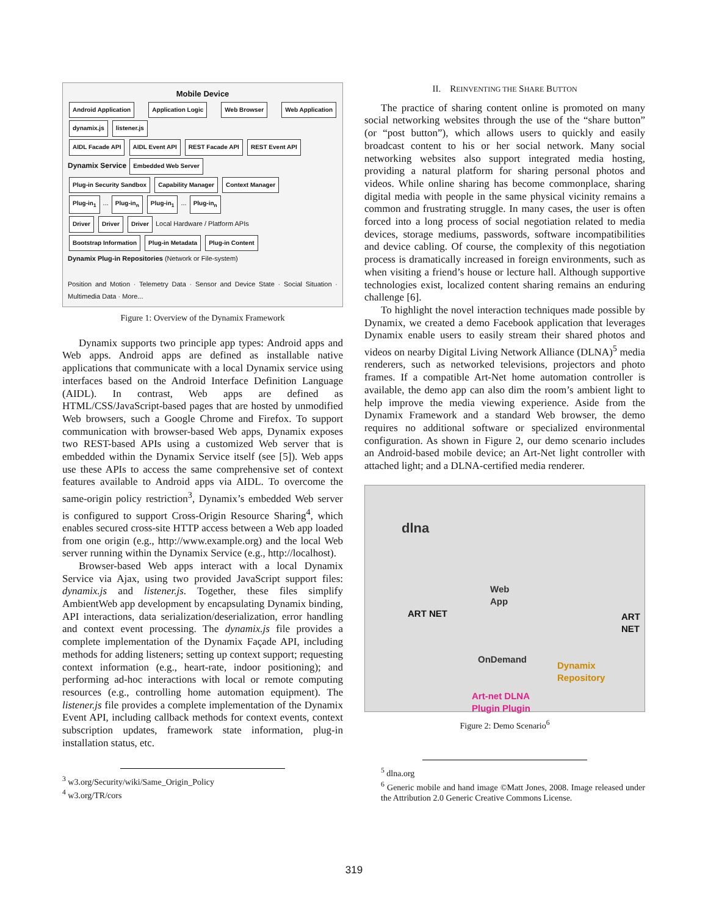Mobile Device
Android Application Application Logic Web Browser Web Application dynamix.js listener.js
AIDL Facade API AIDL Event API REST Facade API REST Event API
Dynamix Service Embedded Web Server
Plug-in Security Sandbox Capability Manager Context Manager
Plug-in<sub>1</sub> ... Plug-in<sub>n</sub> Plug-in<sub>1</sub> ... Plug-in<sub>n</sub>
Driver Driver Driver Local Hardware / Platform APIs
Bootstrap Information Plug-in Metadata Plug-in Content
Dynamix Plug-in Repositories (Network or File-system)
Position and Motion · Telemetry Data · Sensor and Device State · Social Situation · Multimedia Data · More...
Figure 1: Overview of the Dynamix Framework
Dynamix supports two principle app types: Android apps and Web apps. Android apps are defined as installable native applications that communicate with a local Dynamix service using interfaces based on the Android Interface Definition Language (AIDL). In contrast, Web apps are defined as HTML/CSS/JavaScript-based pages that are hosted by unmodified Web browsers, such a Google Chrome and Firefox. To support communication with browser-based Web apps, Dynamix exposes two REST-based APIs using a customized Web server that is embedded within the Dynamix Service itself (see [5]). Web apps use these APIs to access the same comprehensive set of context features available to Android apps via AIDL. To overcome the same-origin policy restriction<sup>3</sup>, Dynamix’s embedded Web server is configured to support Cross-Origin Resource Sharing<sup>4</sup>, which enables secured cross-site HTTP access between a Web app loaded from one origin (e.g., http://www.example.org) and the local Web server running within the Dynamix Service (e.g., http://localhost).
Browser-based Web apps interact with a local Dynamix Service via Ajax, using two provided JavaScript support files: dynamix.js and listener.js. Together, these files simplify AmbientWeb app development by encapsulating Dynamix binding, API interactions, data serialization/deserialization, error handling and context event processing. The dynamix.js file provides a complete implementation of the Dynamix Façade API, including methods for adding listeners; setting up context support; requesting context information (e.g., heart-rate, indoor positioning); and performing ad-hoc interactions with local or remote computing resources (e.g., controlling home automation equipment). The listener.js file provides a complete implementation of the Dynamix Event API, including callback methods for context events, context subscription updates, framework state information, plug-in installation status, etc.
<sup>3</sup> w3.org/Security/wiki/Same_Origin_Policy
<sup>4</sup> w3.org/TR/cors
II. REINVENTING THE SHARE BUTTON
The practice of sharing content online is promoted on many social networking websites through the use of the “share button” (or “post button”), which allows users to quickly and easily broadcast content to his or her social network. Many social networking websites also support integrated media hosting, providing a natural platform for sharing personal photos and videos. While online sharing has become commonplace, sharing digital media with people in the same physical vicinity remains a common and frustrating struggle. In many cases, the user is often forced into a long process of social negotiation related to media devices, storage mediums, passwords, software incompatibilities and device cabling. Of course, the complexity of this negotiation process is dramatically increased in foreign environments, such as when visiting a friend’s house or lecture hall. Although supportive technologies exist, localized content sharing remains an enduring challenge [6].
To highlight the novel interaction techniques made possible by Dynamix, we created a demo Facebook application that leverages Dynamix enable users to easily stream their shared photos and videos on nearby Digital Living Network Alliance (DLNA)<sup>5</sup> media renderers, such as networked televisions, projectors and photo frames. If a compatible Art-Net home automation controller is available, the demo app can also dim the room’s ambient light to help improve the media viewing experience. Aside from the Dynamix Framework and a standard Web browser, the demo requires no additional software or specialized environmental configuration. As shown in Figure 2, our demo scenario includes an Android-based mobile device; an Art-Net light controller with attached light; and a DLNA-certified media renderer.
dlna
Web
App
ART NET ART NET
OnDemand
Dynamix
Repository
Art-net DLNA
Plugin Plugin
Figure 2: Demo Scenario<sup>6</sup>
<sup>5</sup> dlna.org
<sup>6</sup> Generic mobile and hand image ©Matt Jones, 2008. Image released under the Attribution 2.0 Generic Creative Commons License.
319